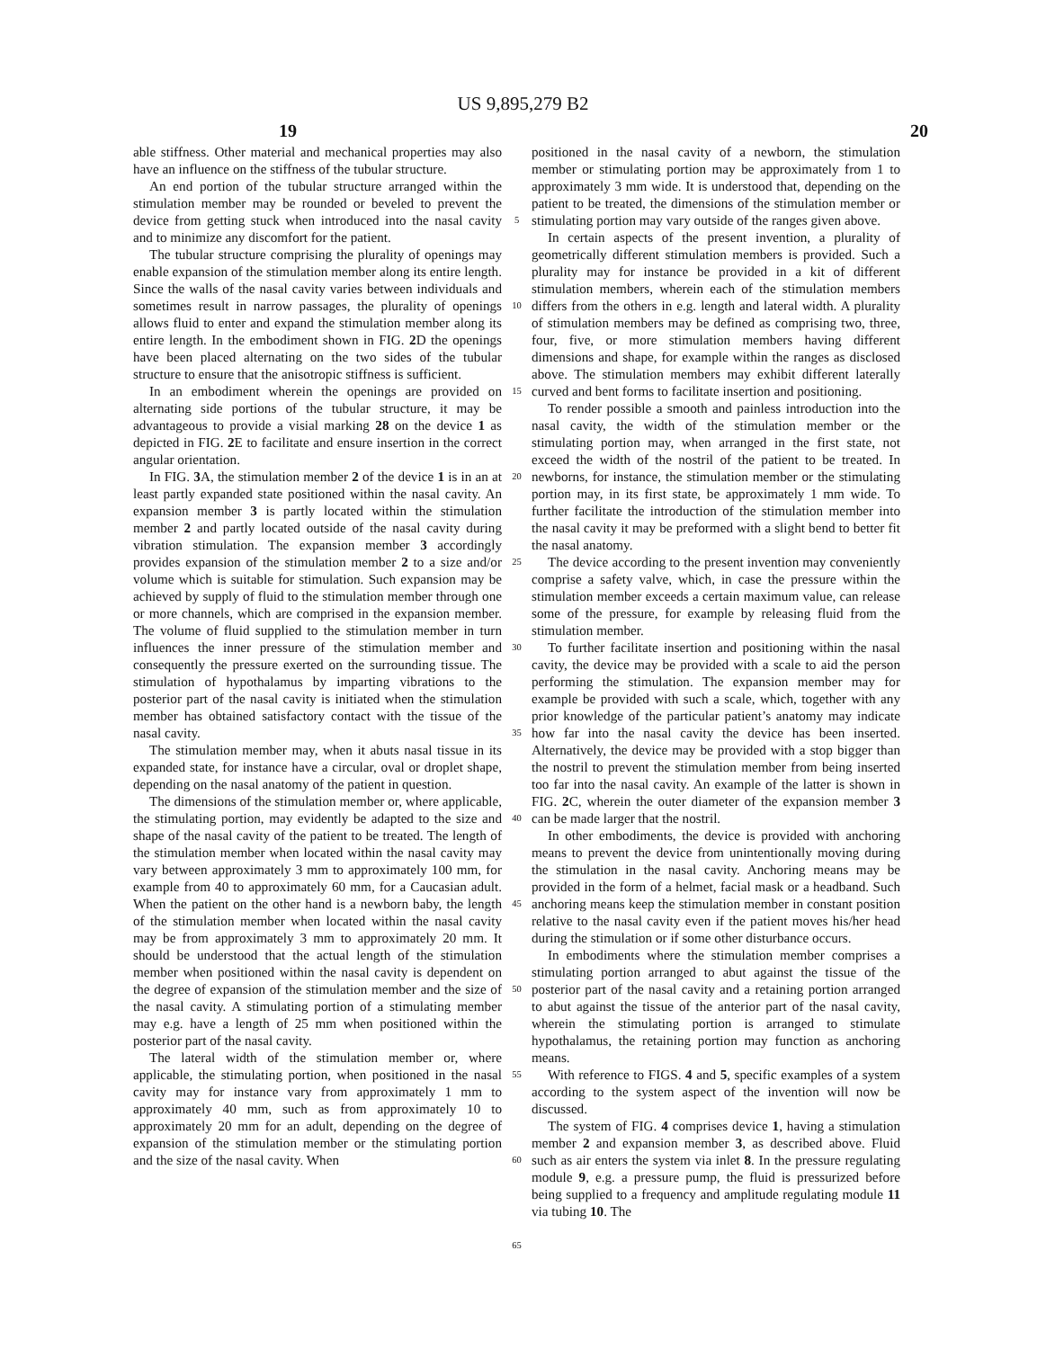US 9,895,279 B2
19 20
able stiffness. Other material and mechanical properties may also have an influence on the stiffness of the tubular structure.
An end portion of the tubular structure arranged within the stimulation member may be rounded or beveled to prevent the device from getting stuck when introduced into the nasal cavity and to minimize any discomfort for the patient.
The tubular structure comprising the plurality of openings may enable expansion of the stimulation member along its entire length. Since the walls of the nasal cavity varies between individuals and sometimes result in narrow passages, the plurality of openings allows fluid to enter and expand the stimulation member along its entire length. In the embodiment shown in FIG. 2 D the openings have been placed alternating on the two sides of the tubular structure to ensure that the anisotropic stiffness is sufficient.
In an embodiment wherein the openings are provided on alternating side portions of the tubular structure, it may be advantageous to provide a visial marking 28 on the device 1 as depicted in FIG. 2 E to facilitate and ensure insertion in the correct angular orientation.
In FIG. 3 A, the stimulation member 2 of the device 1 is in an at least partly expanded state positioned within the nasal cavity. An expansion member 3 is partly located within the stimulation member 2 and partly located outside of the nasal cavity during vibration stimulation. The expansion member 3 accordingly provides expansion of the stimulation member 2 to a size and/or volume which is suitable for stimulation. Such expansion may be achieved by supply of fluid to the stimulation member through one or more channels, which are comprised in the expansion member. The volume of fluid supplied to the stimulation member in turn influences the inner pressure of the stimulation member and consequently the pressure exerted on the surrounding tissue. The stimulation of hypothalamus by imparting vibrations to the posterior part of the nasal cavity is initiated when the stimulation member has obtained satisfactory contact with the tissue of the nasal cavity.
The stimulation member may, when it abuts nasal tissue in its expanded state, for instance have a circular, oval or droplet shape, depending on the nasal anatomy of the patient in question.
The dimensions of the stimulation member or, where applicable, the stimulating portion, may evidently be adapted to the size and shape of the nasal cavity of the patient to be treated. The length of the stimulation member when located within the nasal cavity may vary between approximately 3 mm to approximately 100 mm, for example from 40 to approximately 60 mm, for a Caucasian adult. When the patient on the other hand is a newborn baby, the length of the stimulation member when located within the nasal cavity may be from approximately 3 mm to approximately 20 mm. It should be understood that the actual length of the stimulation member when positioned within the nasal cavity is dependent on the degree of expansion of the stimulation member and the size of the nasal cavity. A stimulating portion of a stimulating member may e.g. have a length of 25 mm when positioned within the posterior part of the nasal cavity.
The lateral width of the stimulation member or, where applicable, the stimulating portion, when positioned in the nasal cavity may for instance vary from approximately 1 mm to approximately 40 mm, such as from approximately 10 to approximately 20 mm for an adult, depending on the degree of expansion of the stimulation member or the stimulating portion and the size of the nasal cavity. When
5
10
15
20
25
30
35
40
45
50
55
60
65
positioned in the nasal cavity of a newborn, the stimulation member or stimulating portion may be approximately from 1 to approximately 3 mm wide. It is understood that, depending on the patient to be treated, the dimensions of the stimulation member or stimulating portion may vary outside of the ranges given above.
In certain aspects of the present invention, a plurality of geometrically different stimulation members is provided. Such a plurality may for instance be provided in a kit of different stimulation members, wherein each of the stimulation members differs from the others in e.g. length and lateral width. A plurality of stimulation members may be defined as comprising two, three, four, five, or more stimulation members having different dimensions and shape, for example within the ranges as disclosed above. The stimulation members may exhibit different laterally curved and bent forms to facilitate insertion and positioning.
To render possible a smooth and painless introduction into the nasal cavity, the width of the stimulation member or the stimulating portion may, when arranged in the first state, not exceed the width of the nostril of the patient to be treated. In newborns, for instance, the stimulation member or the stimulating portion may, in its first state, be approximately 1 mm wide. To further facilitate the introduction of the stimulation member into the nasal cavity it may be preformed with a slight bend to better fit the nasal anatomy.
The device according to the present invention may conveniently comprise a safety valve, which, in case the pressure within the stimulation member exceeds a certain maximum value, can release some of the pressure, for example by releasing fluid from the stimulation member.
To further facilitate insertion and positioning within the nasal cavity, the device may be provided with a scale to aid the person performing the stimulation. The expansion member may for example be provided with such a scale, which, together with any prior knowledge of the particular patient’s anatomy may indicate how far into the nasal cavity the device has been inserted. Alternatively, the device may be provided with a stop bigger than the nostril to prevent the stimulation member from being inserted too far into the nasal cavity. An example of the latter is shown in FIG. 2 C, wherein the outer diameter of the expansion member 3 can be made larger that the nostril.
In other embodiments, the device is provided with anchoring means to prevent the device from unintentionally moving during the stimulation in the nasal cavity. Anchoring means may be provided in the form of a helmet, facial mask or a headband. Such anchoring means keep the stimulation member in constant position relative to the nasal cavity even if the patient moves his/her head during the stimulation or if some other disturbance occurs.
In embodiments where the stimulation member comprises a stimulating portion arranged to abut against the tissue of the posterior part of the nasal cavity and a retaining portion arranged to abut against the tissue of the anterior part of the nasal cavity, wherein the stimulating portion is arranged to stimulate hypothalamus, the retaining portion may function as anchoring means.
With reference to FIGS. 4 and 5, specific examples of a system according to the system aspect of the invention will now be discussed.
The system of FIG. 4 comprises device 1, having a stimulation member 2 and expansion member 3, as described above. Fluid such as air enters the system via inlet 8. In the pressure regulating module 9, e.g. a pressure pump, the fluid is pressurized before being supplied to a frequency and amplitude regulating module 11 via tubing 10. The